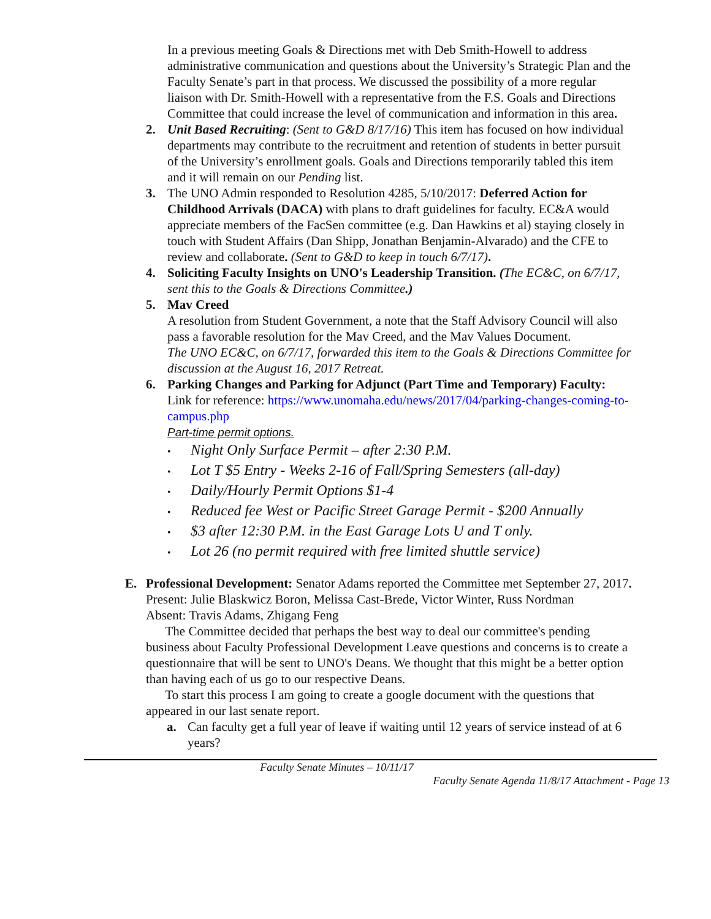In a previous meeting Goals & Directions met with Deb Smith-Howell to address administrative communication and questions about the University’s Strategic Plan and the Faculty Senate’s part in that process. We discussed the possibility of a more regular liaison with Dr. Smith-Howell with a representative from the F.S. Goals and Directions Committee that could increase the level of communication and information in this area.
2. Unit Based Recruiting: (Sent to G&D 8/17/16) This item has focused on how individual departments may contribute to the recruitment and retention of students in better pursuit of the University’s enrollment goals. Goals and Directions temporarily tabled this item and it will remain on our Pending list.
3. The UNO Admin responded to Resolution 4285, 5/10/2017: Deferred Action for Childhood Arrivals (DACA) with plans to draft guidelines for faculty. EC&A would appreciate members of the FacSen committee (e.g. Dan Hawkins et al) staying closely in touch with Student Affairs (Dan Shipp, Jonathan Benjamin-Alvarado) and the CFE to review and collaborate. (Sent to G&D to keep in touch 6/7/17).
4. Soliciting Faculty Insights on UNO's Leadership Transition. (The EC&C, on 6/7/17, sent this to the Goals & Directions Committee.)
5. Mav Creed
A resolution from Student Government, a note that the Staff Advisory Council will also pass a favorable resolution for the Mav Creed, and the Mav Values Document.
The UNO EC&C, on 6/7/17, forwarded this item to the Goals & Directions Committee for discussion at the August 16, 2017 Retreat.
6. Parking Changes and Parking for Adjunct (Part Time and Temporary) Faculty:
Link for reference: https://www.unomaha.edu/news/2017/04/parking-changes-coming-to-campus.php
Part-time permit options.
• Night Only Surface Permit – after 2:30 P.M.
• Lot T $5 Entry - Weeks 2-16 of Fall/Spring Semesters (all-day)
• Daily/Hourly Permit Options $1-4
• Reduced fee West or Pacific Street Garage Permit - $200 Annually
• $3 after 12:30 P.M. in the East Garage Lots U and T only.
• Lot 26 (no permit required with free limited shuttle service)
E. Professional Development: Senator Adams reported the Committee met September 27, 2017.
Present: Julie Blaskwicz Boron, Melissa Cast-Brede, Victor Winter, Russ Nordman
Absent: Travis Adams, Zhigang Feng
The Committee decided that perhaps the best way to deal our committee's pending business about Faculty Professional Development Leave questions and concerns is to create a questionnaire that will be sent to UNO's Deans. We thought that this might be a better option than having each of us go to our respective Deans.
To start this process I am going to create a google document with the questions that appeared in our last senate report.
a. Can faculty get a full year of leave if waiting until 12 years of service instead of at 6 years?
Faculty Senate Minutes – 10/11/17
Faculty Senate Agenda 11/8/17 Attachment - Page 13